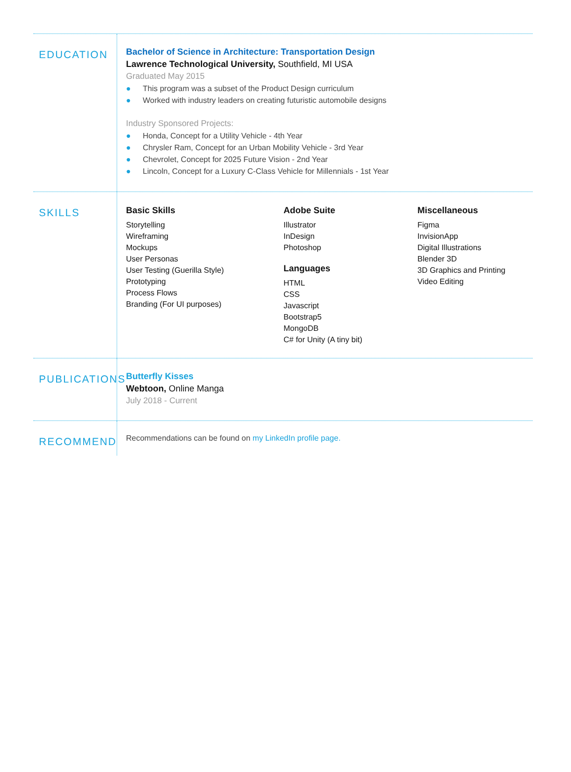EDUCATION
Bachelor of Science in Architecture: Transportation Design
Lawrence Technological University, Southfield, MI USA
Graduated May 2015
● This program was a subset of the Product Design curriculum
● Worked with industry leaders on creating futuristic automobile designs
Industry Sponsored Projects:
● Honda, Concept for a Utility Vehicle - 4th Year
● Chrysler Ram, Concept for an Urban Mobility Vehicle - 3rd Year
● Chevrolet, Concept for 2025 Future Vision - 2nd Year
● Lincoln, Concept for a Luxury C-Class Vehicle for Millennials - 1st Year
SKILLS
Basic Skills
Storytelling
Wireframing
Mockups
User Personas
User Testing (Guerilla Style)
Prototyping
Process Flows
Branding (For UI purposes)
Adobe Suite
Illustrator
InDesign
Photoshop
Languages
HTML
CSS
Javascript
Bootstrap5
MongoDB
C# for Unity (A tiny bit)
Miscellaneous
Figma
InvisionApp
Digital Illustrations
Blender 3D
3D Graphics and Printing
Video Editing
PUBLICATIONS
Butterfly Kisses
Webtoon, Online Manga
July 2018 - Current
RECOMMEND
Recommendations can be found on my LinkedIn profile page.